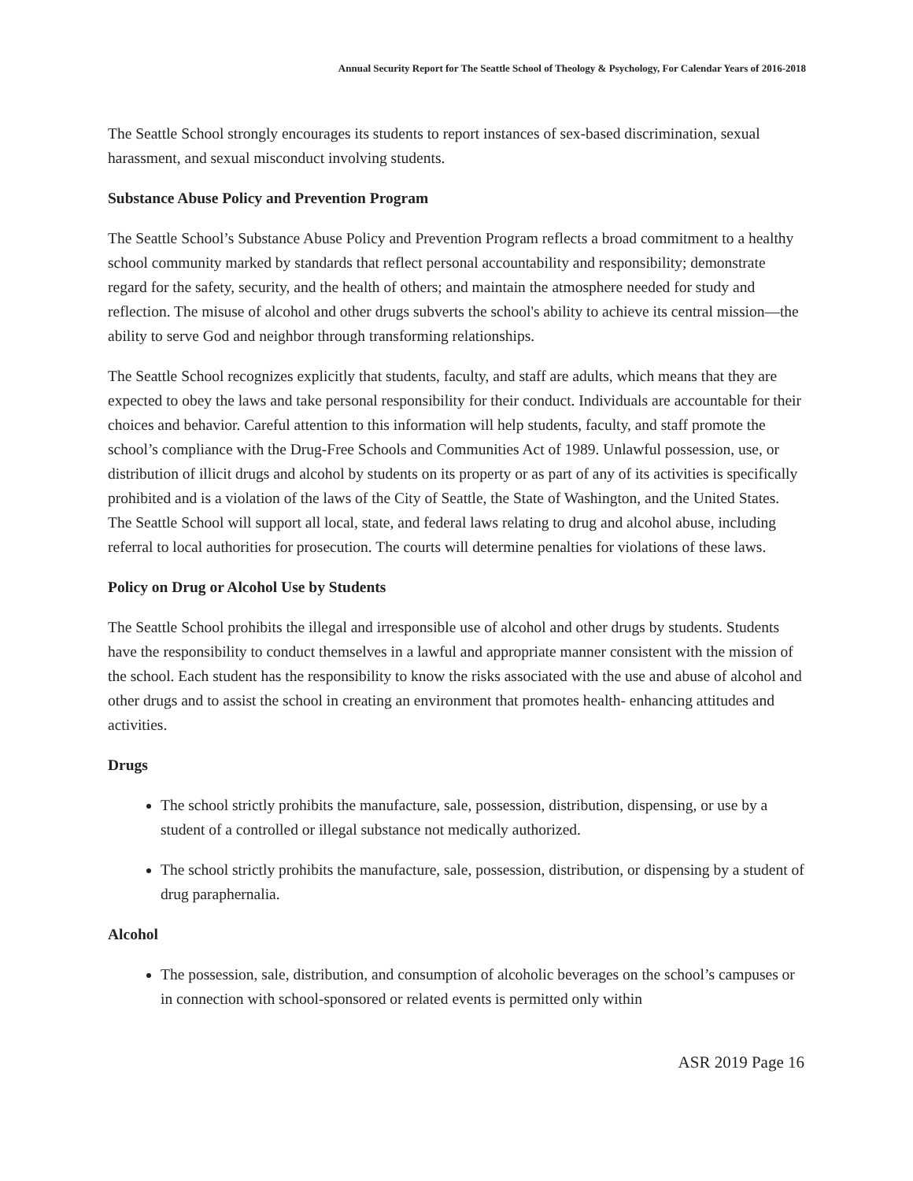Annual Security Report for The Seattle School of Theology & Psychology, For Calendar Years of 2016-2018
The Seattle School strongly encourages its students to report instances of sex-based discrimination, sexual harassment, and sexual misconduct involving students.
Substance Abuse Policy and Prevention Program
The Seattle School’s Substance Abuse Policy and Prevention Program reflects a broad commitment to a healthy school community marked by standards that reflect personal accountability and responsibility; demonstrate regard for the safety, security, and the health of others; and maintain the atmosphere needed for study and reflection. The misuse of alcohol and other drugs subverts the school's ability to achieve its central mission—the ability to serve God and neighbor through transforming relationships.
The Seattle School recognizes explicitly that students, faculty, and staff are adults, which means that they are expected to obey the laws and take personal responsibility for their conduct. Individuals are accountable for their choices and behavior. Careful attention to this information will help students, faculty, and staff promote the school’s compliance with the Drug-Free Schools and Communities Act of 1989. Unlawful possession, use, or distribution of illicit drugs and alcohol by students on its property or as part of any of its activities is specifically prohibited and is a violation of the laws of the City of Seattle, the State of Washington, and the United States. The Seattle School will support all local, state, and federal laws relating to drug and alcohol abuse, including referral to local authorities for prosecution. The courts will determine penalties for violations of these laws.
Policy on Drug or Alcohol Use by Students
The Seattle School prohibits the illegal and irresponsible use of alcohol and other drugs by students. Students have the responsibility to conduct themselves in a lawful and appropriate manner consistent with the mission of the school. Each student has the responsibility to know the risks associated with the use and abuse of alcohol and other drugs and to assist the school in creating an environment that promotes health- enhancing attitudes and activities.
Drugs
The school strictly prohibits the manufacture, sale, possession, distribution, dispensing, or use by a student of a controlled or illegal substance not medically authorized.
The school strictly prohibits the manufacture, sale, possession, distribution, or dispensing by a student of drug paraphernalia.
Alcohol
The possession, sale, distribution, and consumption of alcoholic beverages on the school’s campuses or in connection with school-sponsored or related events is permitted only within
ASR 2019 Page 16